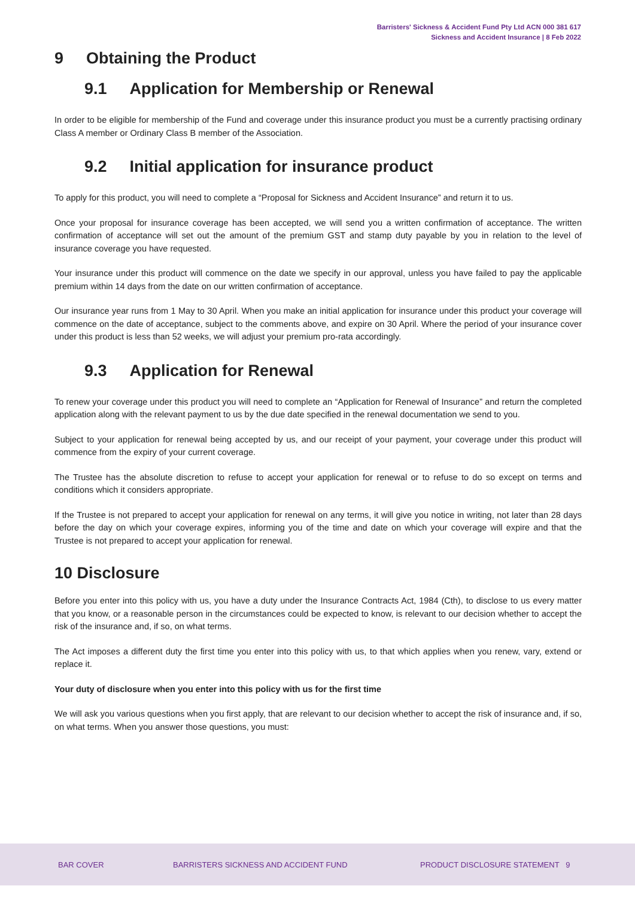Barristers' Sickness & Accident Fund Pty Ltd ACN 000 381 617
Sickness and Accident Insurance | 8 Feb 2022
9 Obtaining the Product
9.1 Application for Membership or Renewal
In order to be eligible for membership of the Fund and coverage under this insurance product you must be a currently practising ordinary Class A member or Ordinary Class B member of the Association.
9.2 Initial application for insurance product
To apply for this product, you will need to complete a “Proposal for Sickness and Accident Insurance” and return it to us.
Once your proposal for insurance coverage has been accepted, we will send you a written confirmation of acceptance. The written confirmation of acceptance will set out the amount of the premium GST and stamp duty payable by you in relation to the level of insurance coverage you have requested.
Your insurance under this product will commence on the date we specify in our approval, unless you have failed to pay the applicable premium within 14 days from the date on our written confirmation of acceptance.
Our insurance year runs from 1 May to 30 April. When you make an initial application for insurance under this product your coverage will commence on the date of acceptance, subject to the comments above, and expire on 30 April. Where the period of your insurance cover under this product is less than 52 weeks, we will adjust your premium pro-rata accordingly.
9.3 Application for Renewal
To renew your coverage under this product you will need to complete an “Application for Renewal of Insurance” and return the completed application along with the relevant payment to us by the due date specified in the renewal documentation we send to you.
Subject to your application for renewal being accepted by us, and our receipt of your payment, your coverage under this product will commence from the expiry of your current coverage.
The Trustee has the absolute discretion to refuse to accept your application for renewal or to refuse to do so except on terms and conditions which it considers appropriate.
If the Trustee is not prepared to accept your application for renewal on any terms, it will give you notice in writing, not later than 28 days before the day on which your coverage expires, informing you of the time and date on which your coverage will expire and that the Trustee is not prepared to accept your application for renewal.
10 Disclosure
Before you enter into this policy with us, you have a duty under the Insurance Contracts Act, 1984 (Cth), to disclose to us every matter that you know, or a reasonable person in the circumstances could be expected to know, is relevant to our decision whether to accept the risk of the insurance and, if so, on what terms.
The Act imposes a different duty the first time you enter into this policy with us, to that which applies when you renew, vary, extend or replace it.
Your duty of disclosure when you enter into this policy with us for the first time
We will ask you various questions when you first apply, that are relevant to our decision whether to accept the risk of insurance and, if so, on what terms. When you answer those questions, you must:
BAR COVER BARRISTERS SICKNESS AND ACCIDENT FUND PRODUCT DISCLOSURE STATEMENT 9